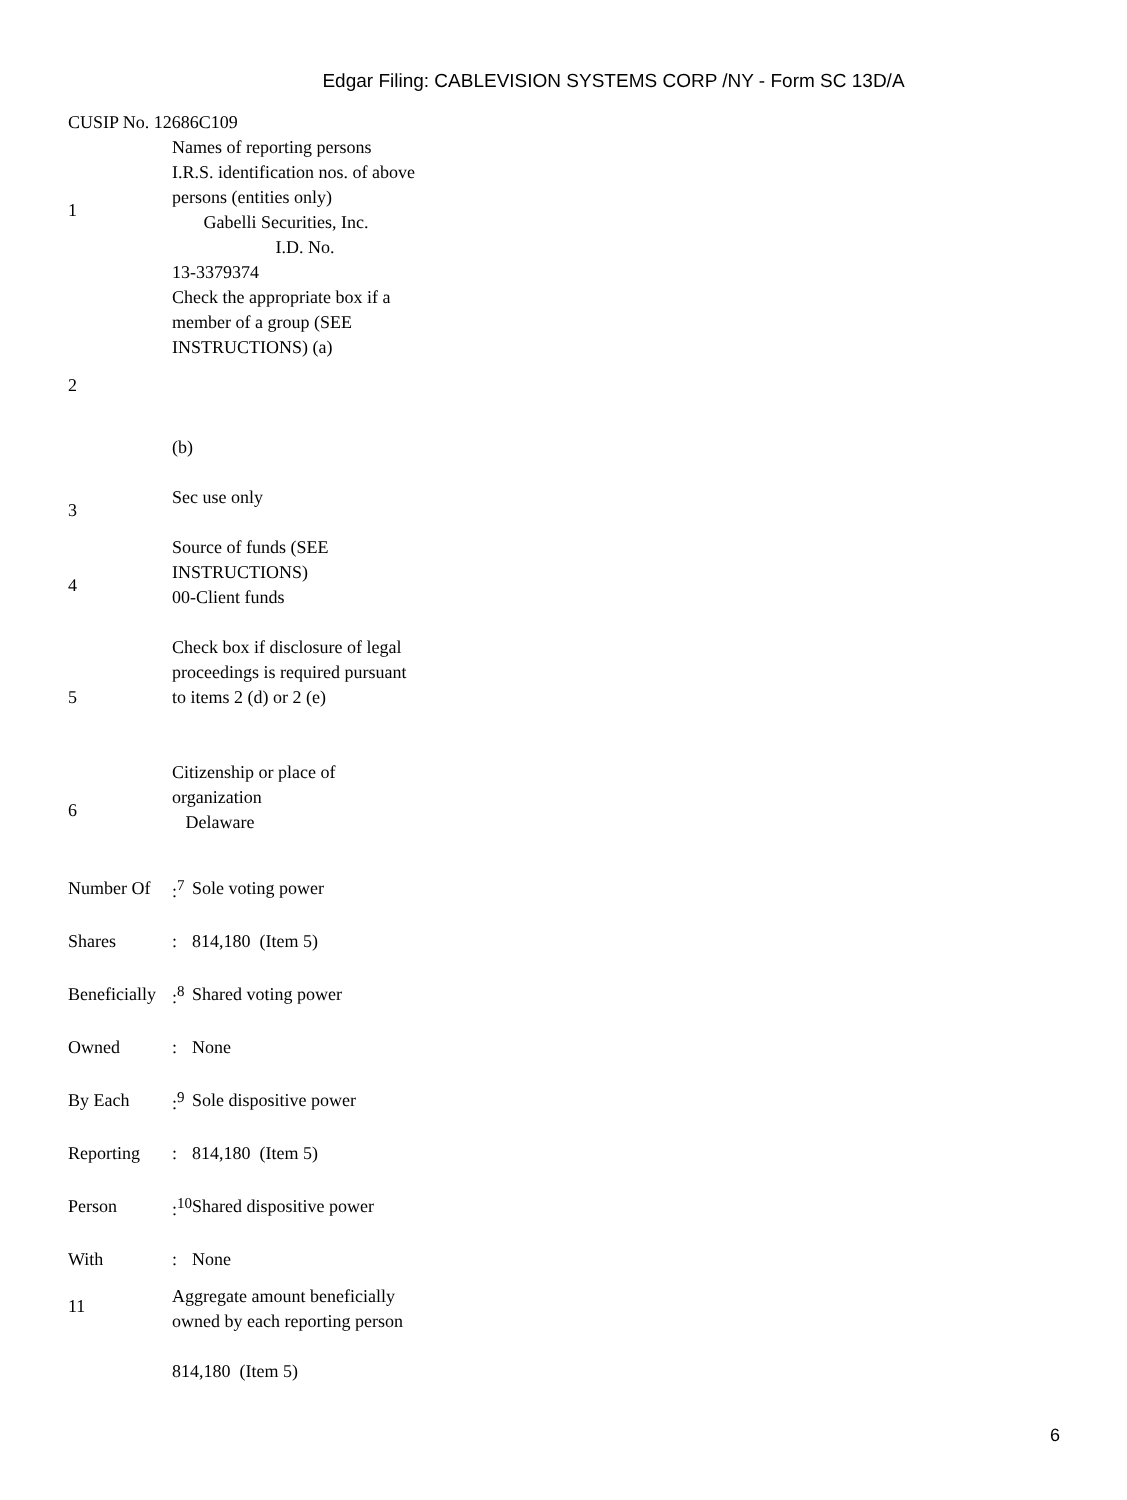Edgar Filing: CABLEVISION SYSTEMS CORP /NY - Form SC 13D/A
CUSIP No. 12686C109
| 1 | Names of reporting persons I.R.S. identification nos. of above persons (entities only) Gabelli Securities, Inc. I.D. No. 13-3379374 |
| 2 | Check the appropriate box if a member of a group (SEE INSTRUCTIONS) (a) (b) |
| 3 | Sec use only |
| 4 | Source of funds (SEE INSTRUCTIONS) 00-Client funds |
| 5 | Check box if disclosure of legal proceedings is required pursuant to items 2 (d) or 2 (e) |
| 6 | Citizenship or place of organization Delaware |
| Number Of | :<sup>7</sup> | Sole voting power |
| Shares | : | 814,180 (Item 5) |
| Beneficially | :<sup>8</sup> | Shared voting power |
| Owned | : | None |
| By Each | :<sup>9</sup> | Sole dispositive power |
| Reporting | : | 814,180 (Item 5) |
| Person | :<sup>10</sup> | Shared dispositive power |
| With | : | None |
| 11 | Aggregate amount beneficially owned by each reporting person 814,180 (Item 5) |
6